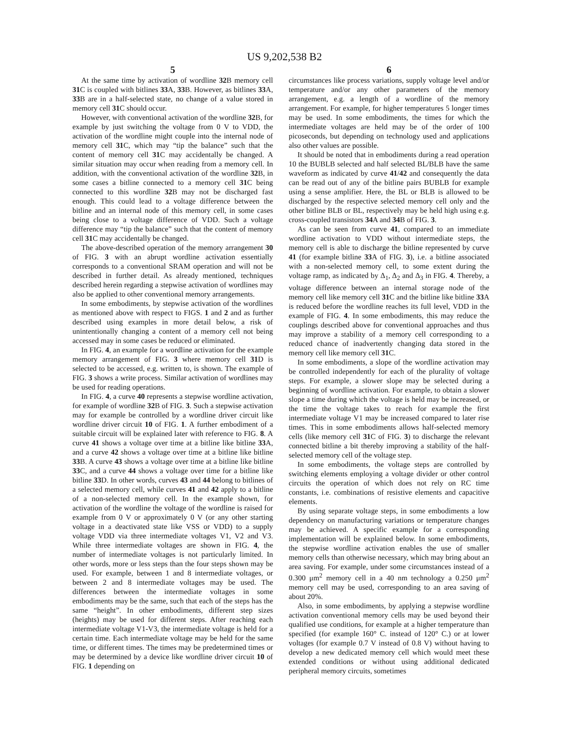US 9,202,538 B2
5
At the same time by activation of wordline 32 B memory cell 31 C is coupled with bitlines 33 A, 33 B. However, as bitlines 33 A, 33 B are in a half-selected state, no change of a value stored in memory cell 31 C should occur.
However, with conventional activation of the wordline 32 B, for example by just switching the voltage from 0 V to VDD, the activation of the wordline might couple into the internal node of memory cell 31 C, which may “tip the balance” such that the content of memory cell 31 C may accidentally be changed. A similar situation may occur when reading from a memory cell. In addition, with the conventional activation of the wordline 32 B, in some cases a bitline connected to a memory cell 31 C being connected to this wordline 32 B may not be discharged fast enough. This could lead to a voltage difference between the bitline and an internal node of this memory cell, in some cases being close to a voltage difference of VDD. Such a voltage difference may “tip the balance” such that the content of memory cell 31 C may accidentally be changed.
The above-described operation of the memory arrangement 30 of FIG. 3 with an abrupt wordline activation essentially corresponds to a conventional SRAM operation and will not be described in further detail. As already mentioned, techniques described herein regarding a stepwise activation of wordlines may also be applied to other conventional memory arrangements.
In some embodiments, by stepwise activation of the wordlines as mentioned above with respect to FIGS. 1 and 2 and as further described using examples in more detail below, a risk of unintentionally changing a content of a memory cell not being accessed may in some cases be reduced or eliminated.
In FIG. 4, an example for a wordline activation for the example memory arrangement of FIG. 3 where memory cell 31 D is selected to be accessed, e.g. written to, is shown. The example of FIG. 3 shows a write process. Similar activation of wordlines may be used for reading operations.
In FIG. 4, a curve 40 represents a stepwise wordline activation, for example of wordline 32 B of FIG. 3. Such a stepwise activation may for example be controlled by a wordline driver circuit like wordline driver circuit 10 of FIG. 1. A further embodiment of a suitable circuit will be explained later with reference to FIG. 8. A curve 41 shows a voltage over time at a bitline like bitline 33 A, and a curve 42 shows a voltage over time at a bitline like bitline 33 B. A curve 43 shows a voltage over time at a bitline like bitline 33 C, and a curve 44 shows a voltage over time for a bitline like bitline 33 D. In other words, curves 43 and 44 belong to bitlines of a selected memory cell, while curves 41 and 42 apply to a bitline of a non-selected memory cell. In the example shown, for activation of the wordline the voltage of the wordline is raised for example from 0 V or approximately 0 V (or any other starting voltage in a deactivated state like VSS or VDD) to a supply voltage VDD via three intermediate voltages V1, V2 and V3. While three intermediate voltages are shown in FIG. 4, the number of intermediate voltages is not particularly limited. In other words, more or less steps than the four steps shown may be used. For example, between 1 and 8 intermediate voltages, or between 2 and 8 intermediate voltages may be used. The differences between the intermediate voltages in some embodiments may be the same, such that each of the steps has the same “height”. In other embodiments, different step sizes (heights) may be used for different steps. After reaching each intermediate voltage V1-V3, the intermediate voltage is held for a certain time. Each intermediate voltage may be held for the same time, or different times. The times may be predetermined times or may be determined by a device like wordline driver circuit 10 of FIG. 1 depending on
6
circumstances like process variations, supply voltage level and/or temperature and/or any other parameters of the memory arrangement, e.g. a length of a wordline of the memory arrangement. For example, for higher temperatures 5 longer times may be used. In some embodiments, the times for which the intermediate voltages are held may be of the order of 100 picoseconds, but depending on technology used and applications also other values are possible.
It should be noted that in embodiments during a read operation 10 the BUBLB selected and half selected BL/BLB have the same waveform as indicated by curve 41/42 and consequently the data can be read out of any of the bitline pairs BUBLB for example using a sense amplifier. Here, the BL or BLB is allowed to be discharged by the respective selected memory cell only and the other bitline BLB or BL, respectively may be held high using e.g. cross-coupled transistors 34 A and 34 B of FIG. 3.
As can be seen from curve 41, compared to an immediate wordline activation to VDD without intermediate steps, the memory cell is able to discharge the bitline represented by curve 41 (for example bitline 33 A of FIG. 3), i.e. a bitline associated with a non-selected memory cell, to some extent during the voltage ramp, as indicated by Δ<sub>1</sub>, Δ<sub>2</sub> and Δ<sub>3</sub> in FIG. 4. Thereby, a voltage difference between an internal storage node of the memory cell like memory cell 31 C and the bitline like bitline 33 A is reduced before the wordline reaches its full level, VDD in the example of FIG. 4. In some embodiments, this may reduce the couplings described above for conventional approaches and thus may improve a stability of a memory cell corresponding to a reduced chance of inadvertently changing data stored in the memory cell like memory cell 31 C.
In some embodiments, a slope of the wordline activation may be controlled independently for each of the plurality of voltage steps. For example, a slower slope may be selected during a beginning of wordline activation. For example, to obtain a slower slope a time during which the voltage is held may be increased, or the time the voltage takes to reach for example the first intermediate voltage V1 may be increased compared to later rise times. This in some embodiments allows half-selected memory cells (like memory cell 31 C of FIG. 3) to discharge the relevant connected bitline a bit thereby improving a stability of the half-selected memory cell of the voltage step.
In some embodiments, the voltage steps are controlled by switching elements employing a voltage divider or other control circuits the operation of which does not rely on RC time constants, i.e. combinations of resistive elements and capacitive elements.
By using separate voltage steps, in some embodiments a low dependency on manufacturing variations or temperature changes may be achieved. A specific example for a corresponding implementation will be explained below. In some embodiments, the stepwise wordline activation enables the use of smaller memory cells than otherwise necessary, which may bring about an area saving. For example, under some circumstances instead of a 0.300 μm<sup>2</sup> memory cell in a 40 nm technology a 0.250 μm<sup>2</sup> memory cell may be used, corresponding to an area saving of about 20%.
Also, in some embodiments, by applying a stepwise wordline activation conventional memory cells may be used beyond their qualified use conditions, for example at a higher temperature than specified (for example 160° C. instead of 120° C.) or at lower voltages (for example 0.7 V instead of 0.8 V) without having to develop a new dedicated memory cell which would meet these extended conditions or without using additional dedicated peripheral memory circuits, sometimes